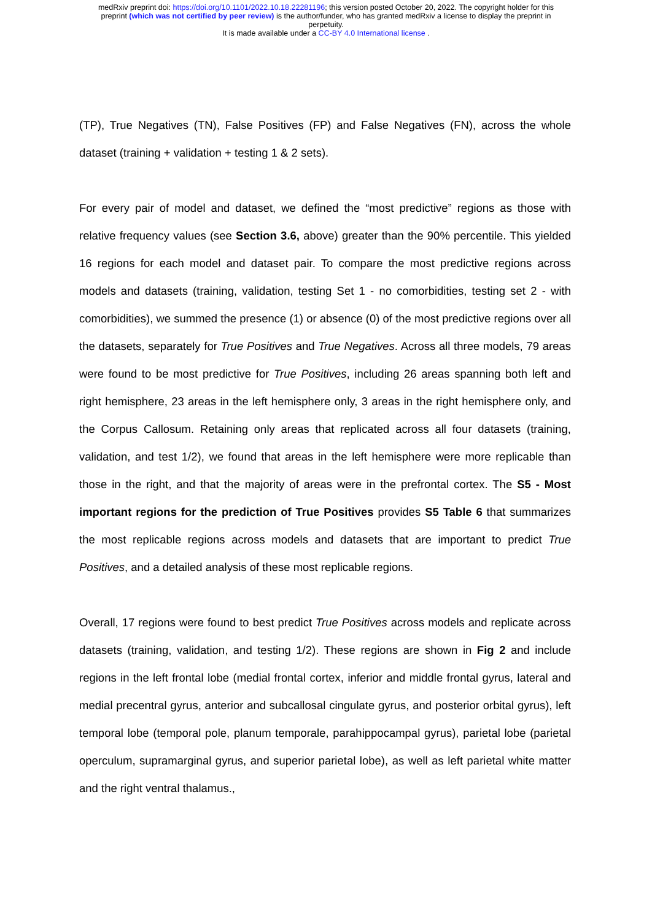medRxiv preprint doi: https://doi.org/10.1101/2022.10.18.22281196; this version posted October 20, 2022. The copyright holder for this
preprint (which was not certified by peer review) is the author/funder, who has granted medRxiv a license to display the preprint in
perpetuity.
It is made available under a CC-BY 4.0 International license .
(TP), True Negatives (TN), False Positives (FP) and False Negatives (FN), across the whole dataset (training + validation + testing 1 & 2 sets).
For every pair of model and dataset, we defined the “most predictive” regions as those with relative frequency values (see Section 3.6, above) greater than the 90% percentile. This yielded 16 regions for each model and dataset pair. To compare the most predictive regions across models and datasets (training, validation, testing Set 1 - no comorbidities, testing set 2 - with comorbidities), we summed the presence (1) or absence (0) of the most predictive regions over all the datasets, separately for True Positives and True Negatives. Across all three models, 79 areas were found to be most predictive for True Positives, including 26 areas spanning both left and right hemisphere, 23 areas in the left hemisphere only, 3 areas in the right hemisphere only, and the Corpus Callosum. Retaining only areas that replicated across all four datasets (training, validation, and test 1/2), we found that areas in the left hemisphere were more replicable than those in the right, and that the majority of areas were in the prefrontal cortex. The S5 - Most important regions for the prediction of True Positives provides S5 Table 6 that summarizes the most replicable regions across models and datasets that are important to predict True Positives, and a detailed analysis of these most replicable regions.
Overall, 17 regions were found to best predict True Positives across models and replicate across datasets (training, validation, and testing 1/2). These regions are shown in Fig 2 and include regions in the left frontal lobe (medial frontal cortex, inferior and middle frontal gyrus, lateral and medial precentral gyrus, anterior and subcallosal cingulate gyrus, and posterior orbital gyrus), left temporal lobe (temporal pole, planum temporale, parahippocampal gyrus), parietal lobe (parietal operculum, supramarginal gyrus, and superior parietal lobe), as well as left parietal white matter and the right ventral thalamus.,